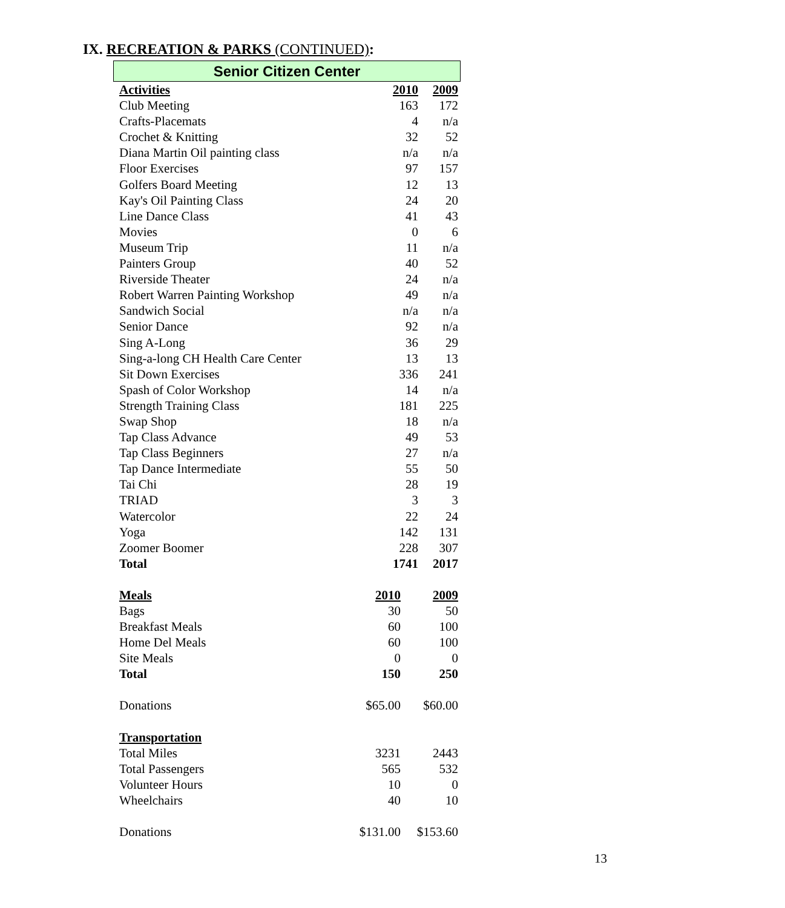IX. RECREATION & PARKS (CONTINUED):
Senior Citizen Center
| Activities | 2010 | 2009 |
| --- | --- | --- |
| Club Meeting | 163 | 172 |
| Crafts-Placemats | 4 | n/a |
| Crochet & Knitting | 32 | 52 |
| Diana Martin Oil painting class | n/a | n/a |
| Floor Exercises | 97 | 157 |
| Golfers Board Meeting | 12 | 13 |
| Kay's Oil Painting Class | 24 | 20 |
| Line Dance Class | 41 | 43 |
| Movies | 0 | 6 |
| Museum Trip | 11 | n/a |
| Painters Group | 40 | 52 |
| Riverside Theater | 24 | n/a |
| Robert Warren Painting Workshop | 49 | n/a |
| Sandwich Social | n/a | n/a |
| Senior Dance | 92 | n/a |
| Sing A-Long | 36 | 29 |
| Sing-a-long CH Health Care Center | 13 | 13 |
| Sit Down Exercises | 336 | 241 |
| Spash of Color Workshop | 14 | n/a |
| Strength Training Class | 181 | 225 |
| Swap Shop | 18 | n/a |
| Tap Class Advance | 49 | 53 |
| Tap Class Beginners | 27 | n/a |
| Tap Dance Intermediate | 55 | 50 |
| Tai Chi | 28 | 19 |
| TRIAD | 3 | 3 |
| Watercolor | 22 | 24 |
| Yoga | 142 | 131 |
| Zoomer Boomer | 228 | 307 |
| Total | 1741 | 2017 |
| Meals | 2010 | 2009 |
| --- | --- | --- |
| Bags | 30 | 50 |
| Breakfast Meals | 60 | 100 |
| Home Del Meals | 60 | 100 |
| Site Meals | 0 | 0 |
| Total | 150 | 250 |
| Donations | $65.00 | $60.00 |
| Transportation | | |
| Total Miles | 3231 | 2443 |
| Total Passengers | 565 | 532 |
| Volunteer Hours | 10 | 0 |
| Wheelchairs | 40 | 10 |
| Donations | $131.00 | $153.60 |
13